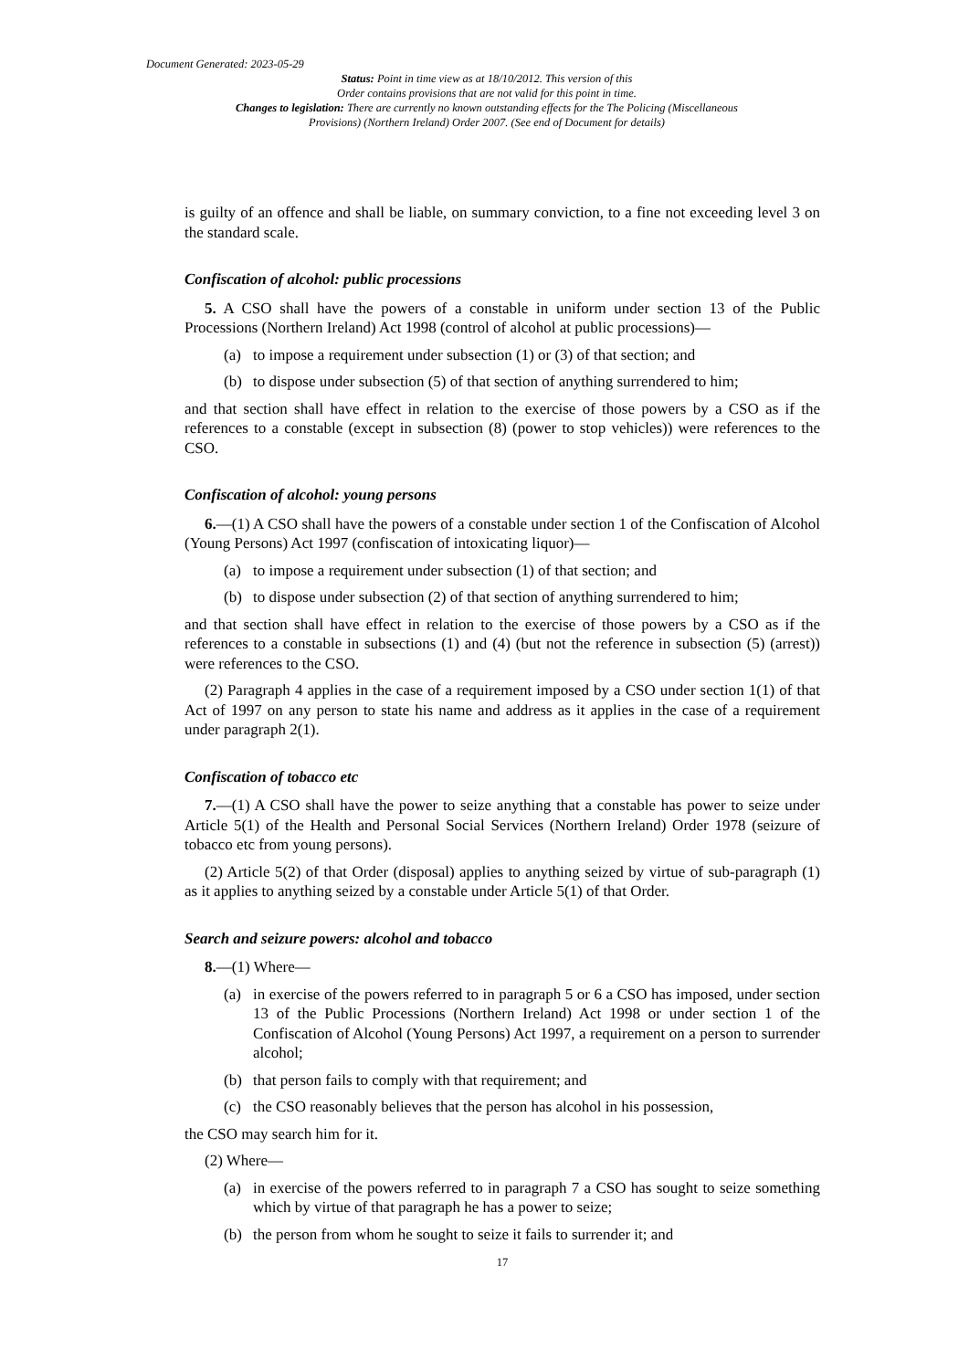Document Generated: 2023-05-29
Status: Point in time view as at 18/10/2012. This version of this
Order contains provisions that are not valid for this point in time.
Changes to legislation: There are currently no known outstanding effects for the The Policing (Miscellaneous Provisions) (Northern Ireland) Order 2007. (See end of Document for details)
is guilty of an offence and shall be liable, on summary conviction, to a fine not exceeding level 3 on the standard scale.
Confiscation of alcohol: public processions
5. A CSO shall have the powers of a constable in uniform under section 13 of the Public Processions (Northern Ireland) Act 1998 (control of alcohol at public processions)—
(a) to impose a requirement under subsection (1) or (3) of that section; and
(b) to dispose under subsection (5) of that section of anything surrendered to him;
and that section shall have effect in relation to the exercise of those powers by a CSO as if the references to a constable (except in subsection (8) (power to stop vehicles)) were references to the CSO.
Confiscation of alcohol: young persons
6.—(1) A CSO shall have the powers of a constable under section 1 of the Confiscation of Alcohol (Young Persons) Act 1997 (confiscation of intoxicating liquor)—
(a) to impose a requirement under subsection (1) of that section; and
(b) to dispose under subsection (2) of that section of anything surrendered to him;
and that section shall have effect in relation to the exercise of those powers by a CSO as if the references to a constable in subsections (1) and (4) (but not the reference in subsection (5) (arrest)) were references to the CSO.
(2) Paragraph 4 applies in the case of a requirement imposed by a CSO under section 1(1) of that Act of 1997 on any person to state his name and address as it applies in the case of a requirement under paragraph 2(1).
Confiscation of tobacco etc
7.—(1) A CSO shall have the power to seize anything that a constable has power to seize under Article 5(1) of the Health and Personal Social Services (Northern Ireland) Order 1978 (seizure of tobacco etc from young persons).
(2) Article 5(2) of that Order (disposal) applies to anything seized by virtue of sub-paragraph (1) as it applies to anything seized by a constable under Article 5(1) of that Order.
Search and seizure powers: alcohol and tobacco
8.—(1) Where—
(a) in exercise of the powers referred to in paragraph 5 or 6 a CSO has imposed, under section 13 of the Public Processions (Northern Ireland) Act 1998 or under section 1 of the Confiscation of Alcohol (Young Persons) Act 1997, a requirement on a person to surrender alcohol;
(b) that person fails to comply with that requirement; and
(c) the CSO reasonably believes that the person has alcohol in his possession,
the CSO may search him for it.
(2) Where—
(a) in exercise of the powers referred to in paragraph 7 a CSO has sought to seize something which by virtue of that paragraph he has a power to seize;
(b) the person from whom he sought to seize it fails to surrender it; and
17